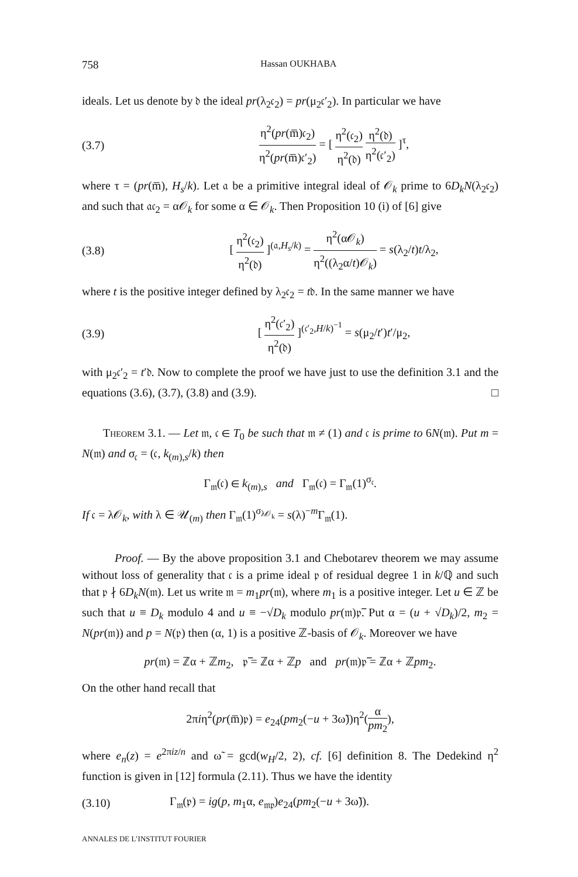758 Hassan OUKHABA
ideals. Let us denote by 𝔡 the ideal pr(λ<sub>2</sub>𝔠<sub>2</sub>) = pr(μ<sub>2</sub>𝔠′<sub>2</sub>). In particular we have
(3.7) η<sup>2</sup>(pr(m̅)𝔠<sub>2</sub>) η<sup>2</sup>(pr(m̅)𝔠′<sub>2</sub>) = [ η<sup>2</sup>(𝔠<sub>2</sub>) η<sup>2</sup>(𝔡) η<sup>2</sup>(𝔡) η<sup>2</sup>(𝔠′<sub>2</sub>) ]<sup>τ</sup>,
where τ = (pr(m̅), H<sub>s</sub>/k). Let 𝔞 be a primitive integral ideal of 𝒪<sub>k</sub> prime to 6D<sub>k</sub>N(λ<sub>2</sub>𝔠<sub>2</sub>) and such that 𝔞𝔠<sub>2</sub> = α𝒪<sub>k</sub> for some α ∈ 𝒪<sub>k</sub>. Then Proposition 10 (i) of [6] give
(3.8) [ η<sup>2</sup>(𝔠<sub>2</sub>) η<sup>2</sup>(𝔡) ]<sup>(𝔞,H<sub>s</sub>/k)</sup> = η<sup>2</sup>(α𝒪<sub>k</sub>) η<sup>2</sup>((λ<sub>2</sub>α/t)𝒪<sub>k</sub>) = s(λ<sub>2</sub>/t)t/λ<sub>2</sub>,
where t is the positive integer defined by λ<sub>2</sub>𝔠<sub>2</sub> = t𝔡. In the same manner we have
(3.9) [ η<sup>2</sup>(𝔠′<sub>2</sub>) η<sup>2</sup>(𝔡) ]<sup>(𝔠′<sub>2</sub>,H/k)<sup>−1</sup></sup> = s(μ<sub>2</sub>/t′)t′/μ<sub>2</sub>,
with μ<sub>2</sub>𝔠′<sub>2</sub> = t′𝔡. Now to complete the proof we have just to use the definition 3.1 and the equations (3.6), (3.7), (3.8) and (3.9). □
Theorem 3.1. — Let 𝔪, 𝔠 ∈ T<sub>0</sub> be such that 𝔪 ≠ (1) and 𝔠 is prime to 6N(𝔪). Put m = N(𝔪) and σ<sub>𝔠</sub> = (𝔠, k<sub>(m),s</sub>/k) then
Γ<sub>𝔪</sub>(𝔠) ∈ k<sub>(m),s</sub> and Γ<sub>𝔪</sub>(𝔠) = Γ<sub>𝔪</sub>(1)<sup>σ<sub>𝔠</sub></sup>.
If 𝔠 = λ𝒪<sub>k</sub>, with λ ∈ 𝒰<sub>(m)</sub> then Γ<sub>𝔪</sub>(1)<sup>σ<sub>λ𝒪<sub>k</sub></sub></sup> = s(λ)<sup>−m</sup>Γ<sub>𝔪</sub>(1).
Proof. — By the above proposition 3.1 and Chebotarev theorem we may assume without loss of generality that 𝔠 is a prime ideal 𝔭 of residual degree 1 in k/ℚ and such that 𝔭 ∤ 6D<sub>k</sub>N(𝔪). Let us write 𝔪 = m<sub>1</sub>pr(𝔪), where m<sub>1</sub> is a positive integer. Let u ∈ ℤ be such that u ≡ D<sub>k</sub> modulo 4 and u ≡ −√D<sub>k</sub> modulo pr(𝔪)𝔭̅. Put α = (u + √D<sub>k</sub>)/2, m<sub>2</sub> = N(pr(𝔪)) and p = N(𝔭) then (α, 1) is a positive ℤ-basis of 𝒪<sub>k</sub>. Moreover we have
pr(𝔪) = ℤα + ℤm<sub>2</sub>, 𝔭̅ = ℤα + ℤp and pr(𝔪)𝔭̅ = ℤα + ℤpm<sub>2</sub>.
On the other hand recall that
2πiη<sup>2</sup>(pr(m̅)𝔭) = e<sub>24</sub>(pm<sub>2</sub>(−u + 3ω̃))η<sup>2</sup>(α pm<sub>2</sub>),
where e<sub>n</sub>(z) = e<sup>2πiz/n</sup> and ω̃ = gcd(w<sub>H</sub>/2, 2), cf. [6] definition 8. The Dedekind η<sup>2</sup> function is given in [12] formula (2.11). Thus we have the identity
(3.10) Γ<sub>𝔪</sub>(𝔭) = ig(p, m<sub>1</sub>α, e<sub>𝔪𝔭</sub>)e<sub>24</sub>(pm<sub>2</sub>(−u + 3ω̃)).
ANNALES DE L’INSTITUT FOURIER